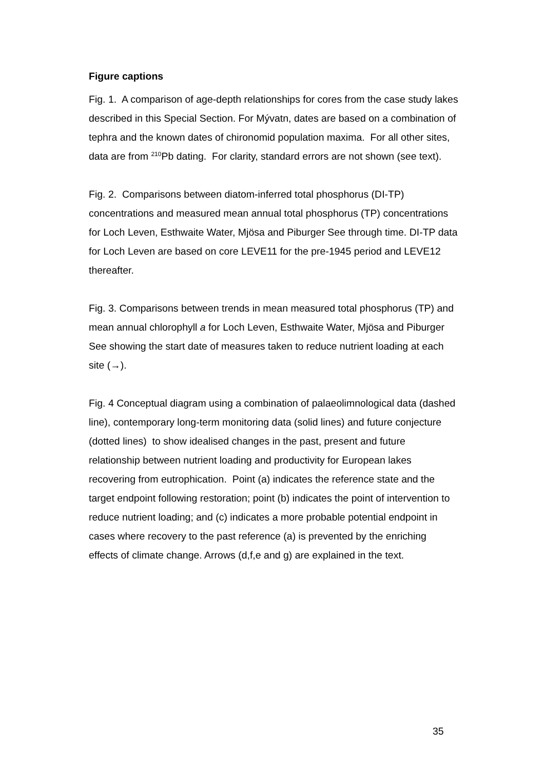Figure captions
Fig. 1. A comparison of age-depth relationships for cores from the case study lakes described in this Special Section. For Mývatn, dates are based on a combination of tephra and the known dates of chironomid population maxima. For all other sites, data are from <sup>210</sup>Pb dating. For clarity, standard errors are not shown (see text).
Fig. 2. Comparisons between diatom-inferred total phosphorus (DI-TP) concentrations and measured mean annual total phosphorus (TP) concentrations for Loch Leven, Esthwaite Water, Mjösa and Piburger See through time. DI-TP data for Loch Leven are based on core LEVE11 for the pre-1945 period and LEVE12 thereafter.
Fig. 3. Comparisons between trends in mean measured total phosphorus (TP) and mean annual chlorophyll a for Loch Leven, Esthwaite Water, Mjösa and Piburger See showing the start date of measures taken to reduce nutrient loading at each site (→).
Fig. 4 Conceptual diagram using a combination of palaeolimnological data (dashed line), contemporary long-term monitoring data (solid lines) and future conjecture (dotted lines) to show idealised changes in the past, present and future relationship between nutrient loading and productivity for European lakes recovering from eutrophication. Point (a) indicates the reference state and the target endpoint following restoration; point (b) indicates the point of intervention to reduce nutrient loading; and (c) indicates a more probable potential endpoint in cases where recovery to the past reference (a) is prevented by the enriching effects of climate change. Arrows (d,f,e and g) are explained in the text.
35